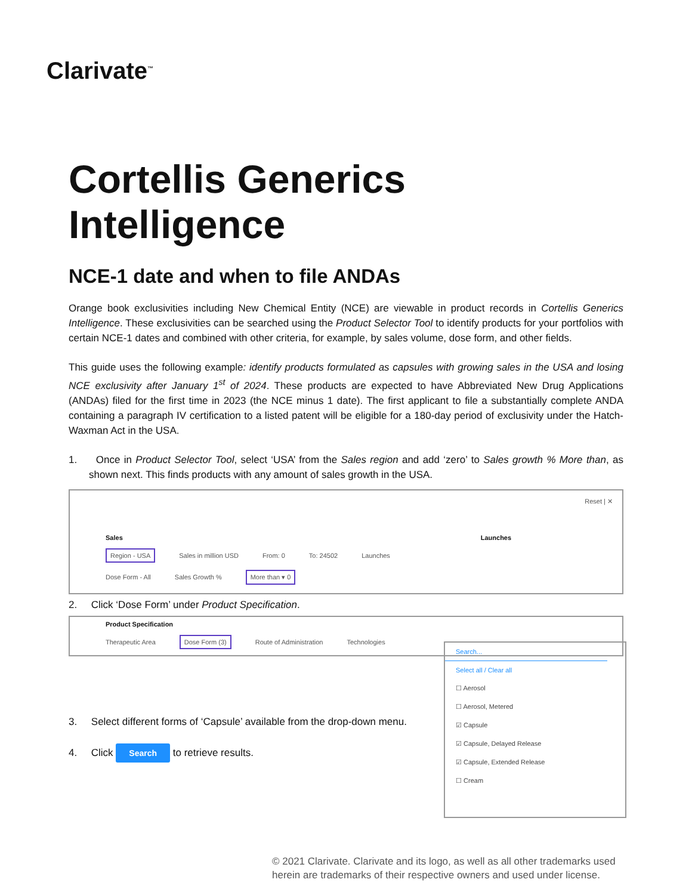Clarivate<sup>™</sup>
Cortellis Generics Intelligence
NCE-1 date and when to file ANDAs
Orange book exclusivities including New Chemical Entity (NCE) are viewable in product records in Cortellis Generics Intelligence. These exclusivities can be searched using the Product Selector Tool to identify products for your portfolios with certain NCE-1 dates and combined with other criteria, for example, by sales volume, dose form, and other fields.
This guide uses the following example: identify products formulated as capsules with growing sales in the USA and losing NCE exclusivity after January 1<sup>st</sup> of 2024. These products are expected to have Abbreviated New Drug Applications (ANDAs) filed for the first time in 2023 (the NCE minus 1 date). The first applicant to file a substantially complete ANDA containing a paragraph IV certification to a listed patent will be eligible for a 180-day period of exclusivity under the Hatch-Waxman Act in the USA.
1. Once in Product Selector Tool, select ‘USA’ from the Sales region and add ‘zero’ to Sales growth % More than, as shown next. This finds products with any amount of sales growth in the USA.
Reset | ✕
Sales Launches
Region - USA Sales in million USD From: 0 To: 24502 Launches
Dose Form - All Sales Growth % More than ▾ 0
2. Click ‘Dose Form’ under Product Specification.
Product Specification
Therapeutic Area Dose Form (3) Route of Administration Technologies
3. Select different forms of ‘Capsule’ available from the drop-down menu.
4. Click Search to retrieve results.
Search...
Select all / Clear all
☐ Aerosol
☐ Aerosol, Metered
☑ Capsule
☑ Capsule, Delayed Release
☑ Capsule, Extended Release
☐ Cream
© 2021 Clarivate. Clarivate and its logo, as well as all other trademarks used
herein are trademarks of their respective owners and used under license.